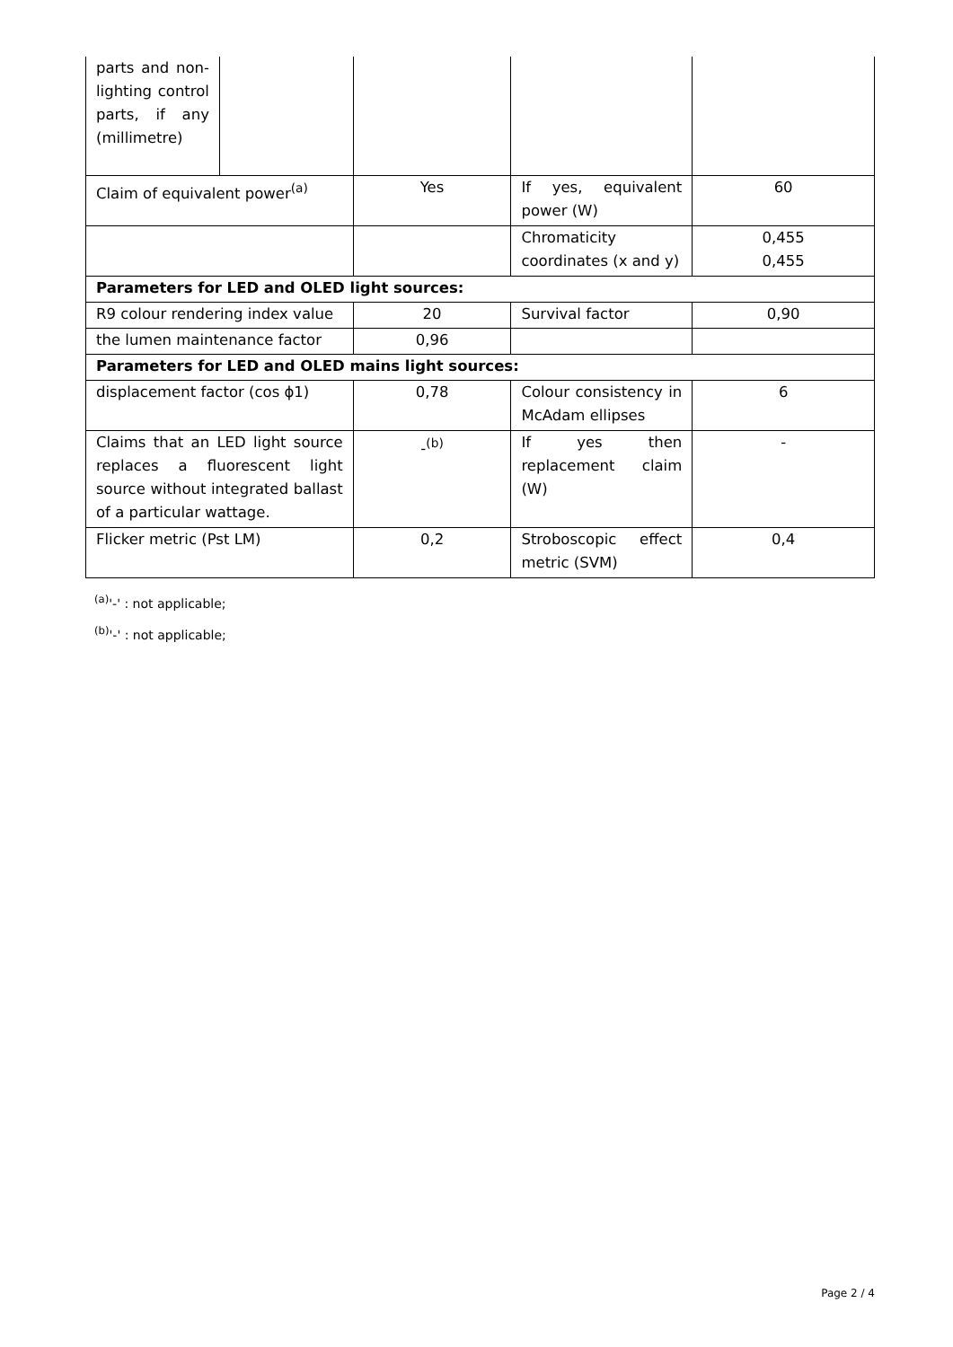| parts and non-lighting control parts, if any (millimetre) | | | | |
| Claim of equivalent power<sup>(a)</sup> | | Yes | If yes, equivalent power (W) | 60 |
| | | | Chromaticity coordinates (x and y) | 0,455 0,455 |
| Parameters for LED and OLED light sources: | | | | |
| R9 colour rendering index value | | 20 | Survival factor | 0,90 |
| the lumen maintenance factor | | 0,96 | | |
| Parameters for LED and OLED mains light sources: | | | | |
| displacement factor (cos ϕ1) | | 0,78 | Colour consistency in McAdam ellipses | 6 |
| Claims that an LED light source replaces a fluorescent light source without integrated ballast of a particular wattage. | | -<sup>(b)</sup> | If yes then replacement claim (W) | - |
| Flicker metric (Pst LM) | | 0,2 | Stroboscopic effect metric (SVM) | 0,4 |
<sup>(a)</sup> '-' : not applicable;
<sup>(b)</sup> '-' : not applicable;
Page 2 / 4